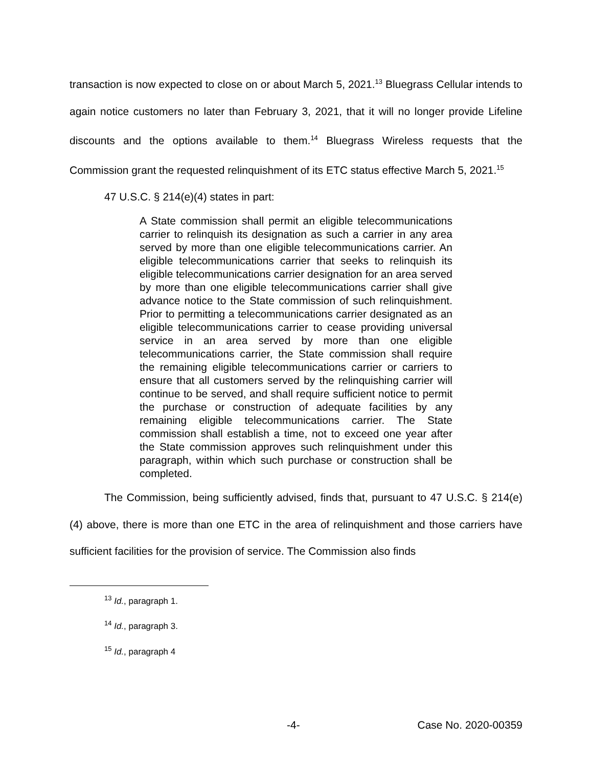transaction is now expected to close on or about March 5, 2021.<sup>13</sup> Bluegrass Cellular intends to again notice customers no later than February 3, 2021, that it will no longer provide Lifeline discounts and the options available to them.<sup>14</sup> Bluegrass Wireless requests that the Commission grant the requested relinquishment of its ETC status effective March 5, 2021.<sup>15</sup>
47 U.S.C. § 214(e)(4) states in part:
A State commission shall permit an eligible telecommunications carrier to relinquish its designation as such a carrier in any area served by more than one eligible telecommunications carrier. An eligible telecommunications carrier that seeks to relinquish its eligible telecommunications carrier designation for an area served by more than one eligible telecommunications carrier shall give advance notice to the State commission of such relinquishment. Prior to permitting a telecommunications carrier designated as an eligible telecommunications carrier to cease providing universal service in an area served by more than one eligible telecommunications carrier, the State commission shall require the remaining eligible telecommunications carrier or carriers to ensure that all customers served by the relinquishing carrier will continue to be served, and shall require sufficient notice to permit the purchase or construction of adequate facilities by any remaining eligible telecommunications carrier. The State commission shall establish a time, not to exceed one year after the State commission approves such relinquishment under this paragraph, within which such purchase or construction shall be completed.
The Commission, being sufficiently advised, finds that, pursuant to 47 U.S.C. § 214(e)(4) above, there is more than one ETC in the area of relinquishment and those carriers have sufficient facilities for the provision of service. The Commission also finds
<sup>13</sup> Id., paragraph 1.
<sup>14</sup> Id., paragraph 3.
<sup>15</sup> Id., paragraph 4
-4- Case No. 2020-00359